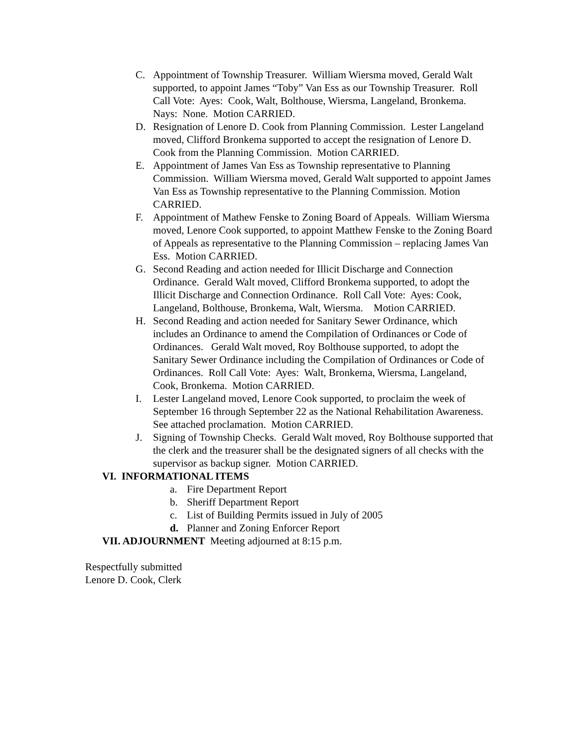C. Appointment of Township Treasurer. William Wiersma moved, Gerald Walt supported, to appoint James “Toby” Van Ess as our Township Treasurer. Roll Call Vote: Ayes: Cook, Walt, Bolthouse, Wiersma, Langeland, Bronkema. Nays: None. Motion CARRIED.
D. Resignation of Lenore D. Cook from Planning Commission. Lester Langeland moved, Clifford Bronkema supported to accept the resignation of Lenore D. Cook from the Planning Commission. Motion CARRIED.
E. Appointment of James Van Ess as Township representative to Planning Commission. William Wiersma moved, Gerald Walt supported to appoint James Van Ess as Township representative to the Planning Commission. Motion CARRIED.
F. Appointment of Mathew Fenske to Zoning Board of Appeals. William Wiersma moved, Lenore Cook supported, to appoint Matthew Fenske to the Zoning Board of Appeals as representative to the Planning Commission – replacing James Van Ess. Motion CARRIED.
G. Second Reading and action needed for Illicit Discharge and Connection Ordinance. Gerald Walt moved, Clifford Bronkema supported, to adopt the Illicit Discharge and Connection Ordinance. Roll Call Vote: Ayes: Cook, Langeland, Bolthouse, Bronkema, Walt, Wiersma. Motion CARRIED.
H. Second Reading and action needed for Sanitary Sewer Ordinance, which includes an Ordinance to amend the Compilation of Ordinances or Code of Ordinances. Gerald Walt moved, Roy Bolthouse supported, to adopt the Sanitary Sewer Ordinance including the Compilation of Ordinances or Code of Ordinances. Roll Call Vote: Ayes: Walt, Bronkema, Wiersma, Langeland, Cook, Bronkema. Motion CARRIED.
I. Lester Langeland moved, Lenore Cook supported, to proclaim the week of September 16 through September 22 as the National Rehabilitation Awareness. See attached proclamation. Motion CARRIED.
J. Signing of Township Checks. Gerald Walt moved, Roy Bolthouse supported that the clerk and the treasurer shall be the designated signers of all checks with the supervisor as backup signer. Motion CARRIED.
VI. INFORMATIONAL ITEMS
a. Fire Department Report
b. Sheriff Department Report
c. List of Building Permits issued in July of 2005
d. Planner and Zoning Enforcer Report
VII. ADJOURNMENT Meeting adjourned at 8:15 p.m.
Respectfully submitted
Lenore D. Cook, Clerk